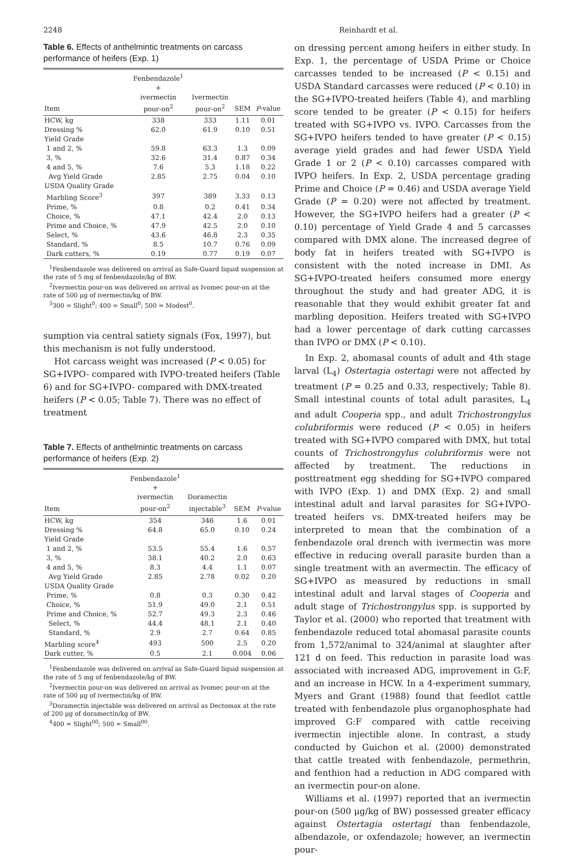2248 Reinhardt et al.
Table 6. Effects of anthelmintic treatments on carcass performance of heifers (Exp. 1)
| Item | Fenbendazole<sup>1</sup> + ivermectin pour-on<sup>2</sup> | Ivermectin pour-on<sup>2</sup> | SEM | P -value |
| --- | --- | --- | --- | --- |
| HCW, kg | 338 | 333 | 1.11 | 0.01 |
| Dressing % | 62.0 | 61.9 | 0.10 | 0.51 |
| Yield Grade | | | | |
| 1 and 2, % | 59.8 | 63.3 | 1.3 | 0.09 |
| 3, % | 32.6 | 31.4 | 0.87 | 0.34 |
| 4 and 5, % | 7.6 | 5.3 | 1.18 | 0.22 |
| Avg Yield Grade | 2.85 | 2.75 | 0.04 | 0.10 |
| USDA Quality Grade | | | | |
| Marbling Score<sup>3</sup> | 397 | 389 | 3.33 | 0.13 |
| Prime, % | 0.8 | 0.2 | 0.41 | 0.34 |
| Choice, % | 47.1 | 42.4 | 2.0 | 0.13 |
| Prime and Choice, % | 47.9 | 42.5 | 2.0 | 0.10 |
| Select, % | 43.6 | 46.8 | 2.3 | 0.35 |
| Standard, % | 8.5 | 10.7 | 0.76 | 0.09 |
| Dark cutters, % | 0.19 | 0.77 | 0.19 | 0.07 |
<sup>1</sup> Fenbendazole was delivered on arrival as Safe-Guard liquid suspension at the rate of 5 mg of fenbendazole/kg of BW.
<sup>2</sup> Ivermectin pour-on was delivered on arrival as Ivomec pour-on at the rate of 500 μg of ivermectin/kg of BW.
<sup>3</sup> 300 = Slight<sup>0</sup>; 400 = Small<sup>0</sup>; 500 = Modest<sup>0</sup>.
sumption via central satiety signals (Fox, 1997), but this mechanism is not fully understood.
Hot carcass weight was increased (P < 0.05) for SG+IVPO- compared with IVPO-treated heifers (Table 6) and for SG+IVPO- compared with DMX-treated heifers (P < 0.05; Table 7). There was no effect of treatment
Table 7. Effects of anthelmintic treatments on carcass performance of heifers (Exp. 2)
| Item | Fenbendazole<sup>1</sup> + ivermectin pour-on<sup>2</sup> | Doramectin injectable<sup>3</sup> | SEM | P -value |
| --- | --- | --- | --- | --- |
| HCW, kg | 354 | 346 | 1.6 | 0.01 |
| Dressing % | 64.8 | 65.0 | 0.10 | 0.24 |
| Yield Grade | | | | |
| 1 and 2, % | 53.5 | 55.4 | 1.6 | 0.57 |
| 3, % | 38.1 | 40.2 | 2.0 | 0.63 |
| 4 and 5, % | 8.3 | 4.4 | 1.1 | 0.07 |
| Avg Yield Grade | 2.85 | 2.78 | 0.02 | 0.20 |
| USDA Quality Grade | | | | |
| Prime, % | 0.8 | 0.3 | 0.30 | 0.42 |
| Choice, % | 51.9 | 49.0 | 2.1 | 0.51 |
| Prime and Choice, % | 52.7 | 49.3 | 2.3 | 0.46 |
| Select, % | 44.4 | 48.1 | 2.1 | 0.40 |
| Standard, % | 2.9 | 2.7 | 0.64 | 0.85 |
| Marbling score<sup>4</sup> | 493 | 500 | 2.5 | 0.20 |
| Dark cutter, % | 0.5 | 2.1 | 0.004 | 0.06 |
<sup>1</sup> Fenbendazole was delivered on arrival as Safe-Guard liquid suspension at the rate of 5 mg of fenbendazole/kg of BW.
<sup>2</sup> Ivermectin pour-on was delivered on arrival as Ivomec pour-on at the rate of 500 μg of ivermectin/kg of BW.
<sup>3</sup> Doramectin injectable was delivered on arrival as Dectomax at the rate of 200 μg of doramectin/kg of BW.
<sup>4</sup> 400 = Slight<sup>00</sup>; 500 = Small<sup>00</sup>.
on dressing percent among heifers in either study. In Exp. 1, the percentage of USDA Prime or Choice carcasses tended to be increased (P < 0.15) and USDA Standard carcasses were reduced (P < 0.10) in the SG+IVPO-treated heifers (Table 4), and marbling score tended to be greater (P < 0.15) for heifers treated with SG+IVPO vs. IVPO. Carcasses from the SG+IVPO heifers tended to have greater (P < 0.15) average yield grades and had fewer USDA Yield Grade 1 or 2 (P < 0.10) carcasses compared with IVPO heifers. In Exp. 2, USDA percentage grading Prime and Choice (P = 0.46) and USDA average Yield Grade (P = 0.20) were not affected by treatment. However, the SG+IVPO heifers had a greater (P < 0.10) percentage of Yield Grade 4 and 5 carcasses compared with DMX alone. The increased degree of body fat in heifers treated with SG+IVPO is consistent with the noted increase in DMI. As SG+IVPO-treated heifers consumed more energy throughout the study and had greater ADG, it is reasonable that they would exhibit greater fat and marbling deposition. Heifers treated with SG+IVPO had a lower percentage of dark cutting carcasses than IVPO or DMX (P < 0.10).
In Exp. 2, abomasal counts of adult and 4th stage larval (L<sub>4</sub>) Ostertagia ostertagi were not affected by treatment (P = 0.25 and 0.33, respectively; Table 8). Small intestinal counts of total adult parasites, L<sub>4</sub> and adult Cooperia spp., and adult Trichostrongylus colubriformis were reduced (P < 0.05) in heifers treated with SG+IVPO compared with DMX, but total counts of Trichostrongylus colubriformis were not affected by treatment. The reductions in posttreatment egg shedding for SG+IVPO compared with IVPO (Exp. 1) and DMX (Exp. 2) and small intestinal adult and larval parasites for SG+IVPO-treated heifers vs. DMX-treated heifers may be interpreted to mean that the combination of a fenbendazole oral drench with ivermectin was more effective in reducing overall parasite burden than a single treatment with an avermectin. The efficacy of SG+IVPO as measured by reductions in small intestinal adult and larval stages of Cooperia and adult stage of Trichostrongylus spp. is supported by Taylor et al. (2000) who reported that treatment with fenbendazole reduced total abomasal parasite counts from 1,572/animal to 324/animal at slaughter after 121 d on feed. This reduction in parasite load was associated with increased ADG, improvement in G:F, and an increase in HCW. In a 4-experiment summary, Myers and Grant (1988) found that feedlot cattle treated with fenbendazole plus organophosphate had improved G:F compared with cattle receiving ivermectin injectible alone. In contrast, a study conducted by Guichon et al. (2000) demonstrated that cattle treated with fenbendazole, permethrin, and fenthion had a reduction in ADG compared with an ivermectin pour-on alone.
Williams et al. (1997) reported that an ivermectin pour-on (500 μg/kg of BW) possessed greater efficacy against Ostertagia ostertagi than fenbendazole, albendazole, or oxfendazole; however, an ivermectin pour-